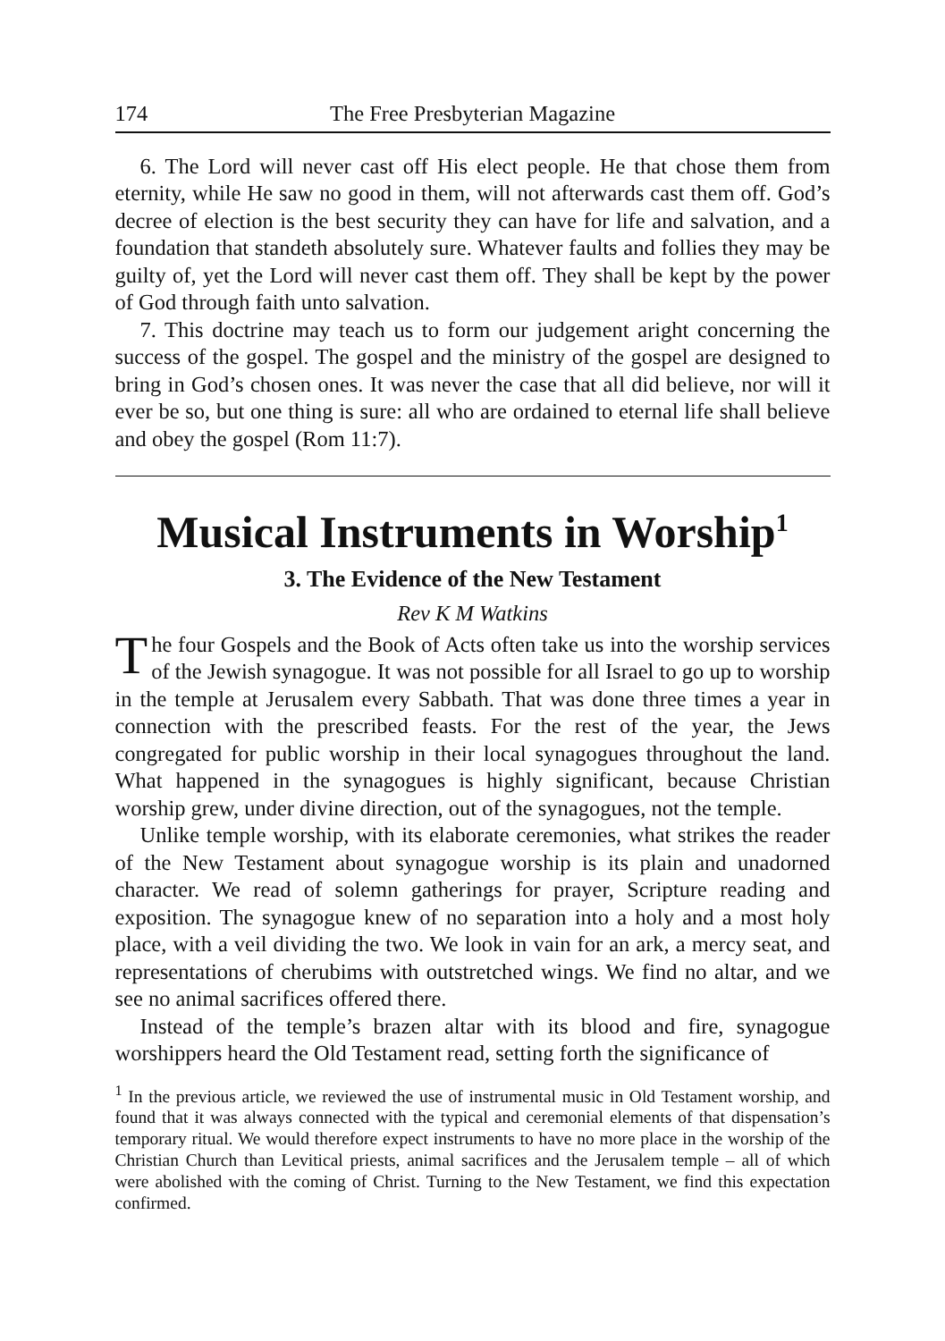174 The Free Presbyterian Magazine
6. The Lord will never cast off His elect people. He that chose them from eternity, while He saw no good in them, will not afterwards cast them off. God’s decree of election is the best security they can have for life and salvation, and a foundation that standeth absolutely sure. Whatever faults and follies they may be guilty of, yet the Lord will never cast them off. They shall be kept by the power of God through faith unto salvation.
7. This doctrine may teach us to form our judgement aright concerning the success of the gospel. The gospel and the ministry of the gospel are designed to bring in God’s chosen ones. It was never the case that all did believe, nor will it ever be so, but one thing is sure: all who are ordained to eternal life shall believe and obey the gospel (Rom 11:7).
Musical Instruments in Worship<sup>1</sup>
3. The Evidence of the New Testament
Rev K M Watkins
The four Gospels and the Book of Acts often take us into the worship services of the Jewish synagogue. It was not possible for all Israel to go up to worship in the temple at Jerusalem every Sabbath. That was done three times a year in connection with the prescribed feasts. For the rest of the year, the Jews congregated for public worship in their local synagogues throughout the land. What happened in the synagogues is highly significant, because Christian worship grew, under divine direction, out of the synagogues, not the temple.
Unlike temple worship, with its elaborate ceremonies, what strikes the reader of the New Testament about synagogue worship is its plain and unadorned character. We read of solemn gatherings for prayer, Scripture reading and exposition. The synagogue knew of no separation into a holy and a most holy place, with a veil dividing the two. We look in vain for an ark, a mercy seat, and representations of cherubims with outstretched wings. We find no altar, and we see no animal sacrifices offered there.
Instead of the temple’s brazen altar with its blood and fire, synagogue worshippers heard the Old Testament read, setting forth the significance of
<sup>1</sup> In the previous article, we reviewed the use of instrumental music in Old Testament worship, and found that it was always connected with the typical and ceremonial elements of that dispensation’s temporary ritual. We would therefore expect instruments to have no more place in the worship of the Christian Church than Levitical priests, animal sacrifices and the Jerusalem temple – all of which were abolished with the coming of Christ. Turning to the New Testament, we find this expectation confirmed.